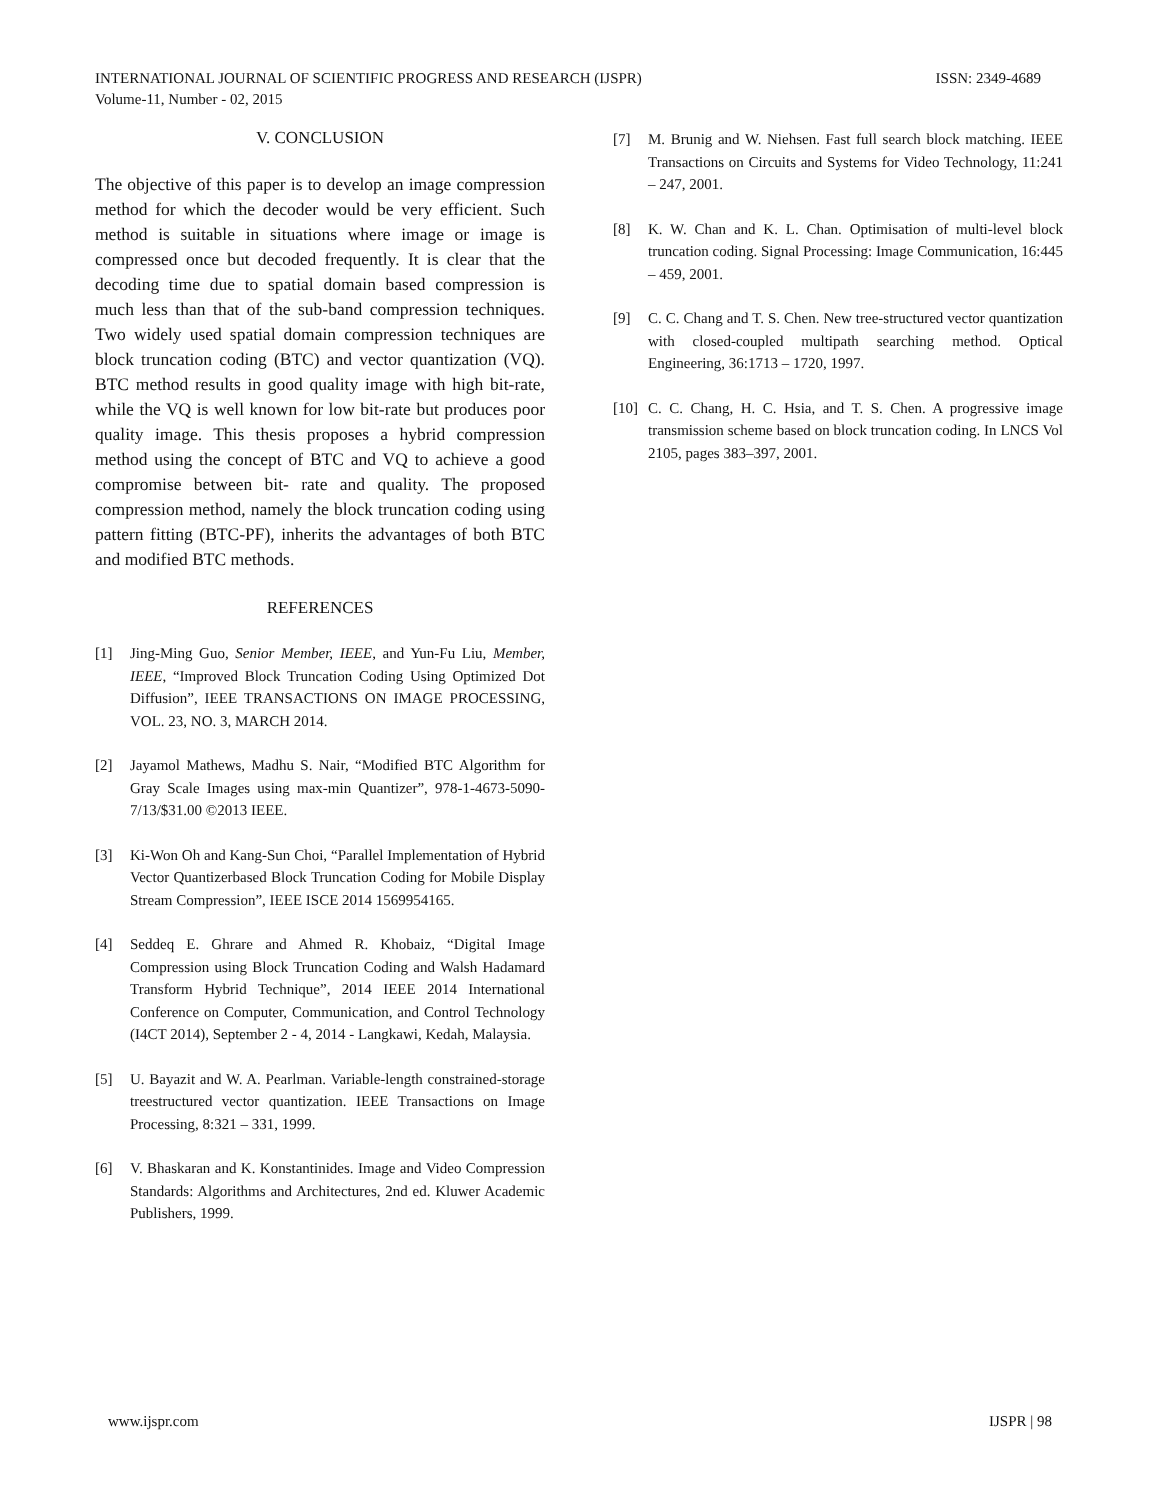ISSN: 2349-4689 INTERNATIONAL JOURNAL OF SCIENTIFIC PROGRESS AND RESEARCH (IJSPR)
Volume-11, Number - 02, 2015
V. CONCLUSION
The objective of this paper is to develop an image compression method for which the decoder would be very efficient. Such method is suitable in situations where image or image is compressed once but decoded frequently. It is clear that the decoding time due to spatial domain based compression is much less than that of the sub-band compression techniques. Two widely used spatial domain compression techniques are block truncation coding (BTC) and vector quantization (VQ). BTC method results in good quality image with high bit-rate, while the VQ is well known for low bit-rate but produces poor quality image. This thesis proposes a hybrid compression method using the concept of BTC and VQ to achieve a good compromise between bit- rate and quality. The proposed compression method, namely the block truncation coding using pattern fitting (BTC-PF), inherits the advantages of both BTC and modified BTC methods.
REFERENCES
[1] Jing-Ming Guo, Senior Member, IEEE, and Yun-Fu Liu, Member, IEEE, “Improved Block Truncation Coding Using Optimized Dot Diffusion”, IEEE TRANSACTIONS ON IMAGE PROCESSING, VOL. 23, NO. 3, MARCH 2014.
[2] Jayamol Mathews, Madhu S. Nair, “Modified BTC Algorithm for Gray Scale Images using max-min Quantizer”, 978-1-4673-5090-7/13/$31.00 ©2013 IEEE.
[3] Ki-Won Oh and Kang-Sun Choi, “Parallel Implementation of Hybrid Vector Quantizerbased Block Truncation Coding for Mobile Display Stream Compression”, IEEE ISCE 2014 1569954165.
[4] Seddeq E. Ghrare and Ahmed R. Khobaiz, “Digital Image Compression using Block Truncation Coding and Walsh Hadamard Transform Hybrid Technique”, 2014 IEEE 2014 International Conference on Computer, Communication, and Control Technology (I4CT 2014), September 2 - 4, 2014 - Langkawi, Kedah, Malaysia.
[5] U. Bayazit and W. A. Pearlman. Variable-length constrained-storage treestructured vector quantization. IEEE Transactions on Image Processing, 8:321 – 331, 1999.
[6] V. Bhaskaran and K. Konstantinides. Image and Video Compression Standards: Algorithms and Architectures, 2nd ed. Kluwer Academic Publishers, 1999.
[7] M. Brunig and W. Niehsen. Fast full search block matching. IEEE Transactions on Circuits and Systems for Video Technology, 11:241 – 247, 2001.
[8] K. W. Chan and K. L. Chan. Optimisation of multi-level block truncation coding. Signal Processing: Image Communication, 16:445 – 459, 2001.
[9] C. C. Chang and T. S. Chen. New tree-structured vector quantization with closed-coupled multipath searching method. Optical Engineering, 36:1713 – 1720, 1997.
[10] C. C. Chang, H. C. Hsia, and T. S. Chen. A progressive image transmission scheme based on block truncation coding. In LNCS Vol 2105, pages 383–397, 2001.
IJSPR | 98 www.ijspr.com